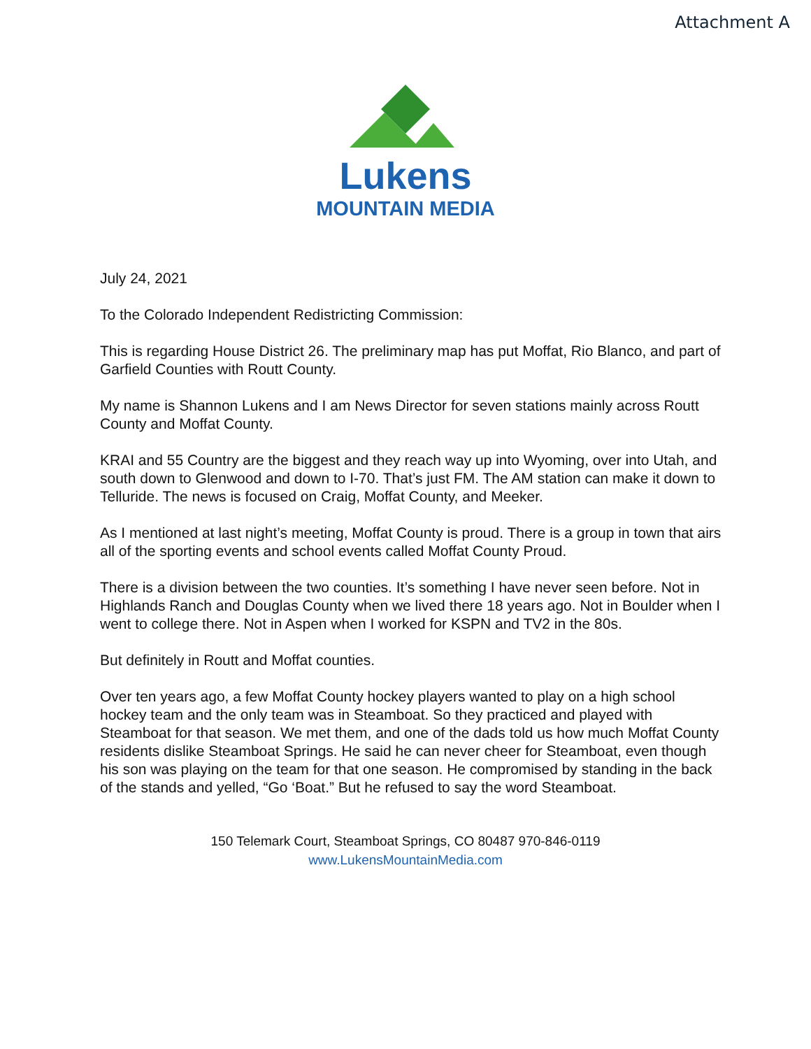Attachment A
Lukens
MOUNTAIN MEDIA
July 24, 2021
To the Colorado Independent Redistricting Commission:
This is regarding House District 26. The preliminary map has put Moffat, Rio Blanco, and part of Garfield Counties with Routt County.
My name is Shannon Lukens and I am News Director for seven stations mainly across Routt County and Moffat County.
KRAI and 55 Country are the biggest and they reach way up into Wyoming, over into Utah, and south down to Glenwood and down to I-70. That’s just FM. The AM station can make it down to Telluride. The news is focused on Craig, Moffat County, and Meeker.
As I mentioned at last night’s meeting, Moffat County is proud. There is a group in town that airs all of the sporting events and school events called Moffat County Proud.
There is a division between the two counties. It’s something I have never seen before. Not in Highlands Ranch and Douglas County when we lived there 18 years ago. Not in Boulder when I went to college there. Not in Aspen when I worked for KSPN and TV2 in the 80s.
But definitely in Routt and Moffat counties.
Over ten years ago, a few Moffat County hockey players wanted to play on a high school hockey team and the only team was in Steamboat. So they practiced and played with Steamboat for that season. We met them, and one of the dads told us how much Moffat County residents dislike Steamboat Springs. He said he can never cheer for Steamboat, even though his son was playing on the team for that one season. He compromised by standing in the back of the stands and yelled, “Go ‘Boat.” But he refused to say the word Steamboat.
150 Telemark Court, Steamboat Springs, CO 80487 970-846-0119
www.LukensMountainMedia.com